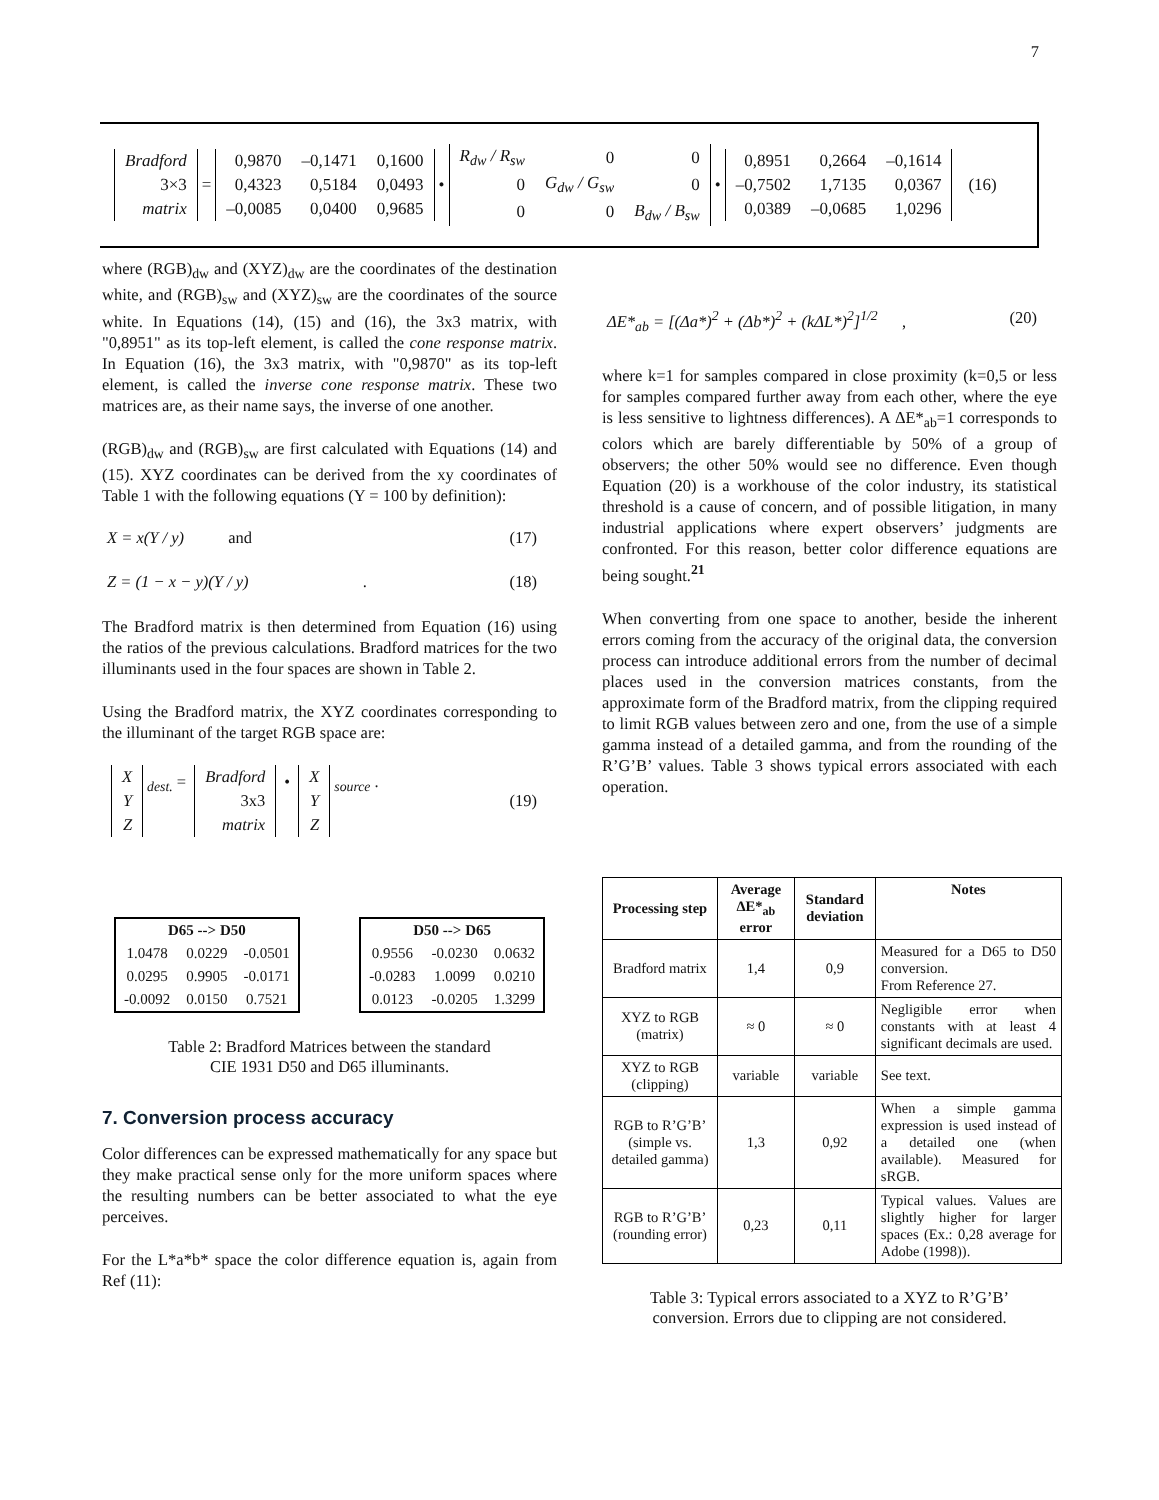7
| Bradford |
| 3×3 |
| matrix |
=
| 0,9870 | –0,1471 | 0,1600 |
| 0,4323 | 0,5184 | 0,0493 |
| –0,0085 | 0,0400 | 0,9685 |
•
| R<sub>dw</sub> / R<sub>sw</sub> | 0 | 0 |
| 0 | G<sub>dw</sub> / G<sub>sw</sub> | 0 |
| 0 | 0 | B<sub>dw</sub> / B<sub>sw</sub> |
•
| 0,8951 | 0,2664 | –0,1614 |
| –0,7502 | 1,7135 | 0,0367 |
| 0,0389 | –0,0685 | 1,0296 |
(16)
where (RGB)<sub>dw</sub> and (XYZ)<sub>dw</sub> are the coordinates of the destination white, and (RGB)<sub>sw</sub> and (XYZ)<sub>sw</sub> are the coordinates of the source white. In Equations (14), (15) and (16), the 3x3 matrix, with "0,8951" as its top-left element, is called the cone response matrix. In Equation (16), the 3x3 matrix, with "0,9870" as its top-left element, is called the inverse cone response matrix. These two matrices are, as their name says, the inverse of one another.
(RGB)<sub>dw</sub> and (RGB)<sub>sw</sub> are first calculated with Equations (14) and (15). XYZ coordinates can be derived from the xy coordinates of Table 1 with the following equations (Y = 100 by definition):
X = x(Y / y) and (17)
Z = (1 − x − y)(Y / y) . (18)
The Bradford matrix is then determined from Equation (16) using the ratios of the previous calculations. Bradford matrices for the two illuminants used in the four spaces are shown in Table 2.
Using the Bradford matrix, the XYZ coordinates corresponding to the illuminant of the target RGB space are:
| X |
| Y |
| Z |
<sub>dest.</sub> =
| Bradford |
| 3x3 |
| matrix |
•
| X |
| Y |
| Z |
<sub>source</sub> . (19)
| D65 --> D50 | | |
| --- | --- | --- |
| 1.0478 | 0.0229 | -0.0501 |
| 0.0295 | 0.9905 | -0.0171 |
| -0.0092 | 0.0150 | 0.7521 |
| D50 --> D65 | | |
| --- | --- | --- |
| 0.9556 | -0.0230 | 0.0632 |
| -0.0283 | 1.0099 | 0.0210 |
| 0.0123 | -0.0205 | 1.3299 |
Table 2: Bradford Matrices between the standard
CIE 1931 D50 and D65 illuminants.
7. Conversion process accuracy
Color differences can be expressed mathematically for any space but they make practical sense only for the more uniform spaces where the resulting numbers can be better associated to what the eye perceives.
For the L*a*b* space the color difference equation is, again from Ref (11):
ΔE*<sub>ab</sub> = [(Δa*)<sup>2</sup> + (Δb*)<sup>2</sup> + (kΔL*)<sup>2</sup>]<sup>1/2</sup> , (20)
where k=1 for samples compared in close proximity (k=0,5 or less for samples compared further away from each other, where the eye is less sensitive to lightness differences). A ΔE*<sub>ab</sub>=1 corresponds to colors which are barely differentiable by 50% of a group of observers; the other 50% would see no difference. Even though Equation (20) is a workhouse of the color industry, its statistical threshold is a cause of concern, and of possible litigation, in many industrial applications where expert observers’ judgments are confronted. For this reason, better color difference equations are being sought.<sup>21</sup>
When converting from one space to another, beside the inherent errors coming from the accuracy of the original data, the conversion process can introduce additional errors from the number of decimal places used in the conversion matrices constants, from the approximate form of the Bradford matrix, from the clipping required to limit RGB values between zero and one, from the use of a simple gamma instead of a detailed gamma, and from the rounding of the R’G’B’ values. Table 3 shows typical errors associated with each operation.
| Processing step | Average ΔE*<sub>ab</sub> error | Standard deviation | Notes |
| --- | --- | --- | --- |
| Bradford matrix | 1,4 | 0,9 | Measured for a D65 to D50 conversion. From Reference 27. |
| XYZ to RGB (matrix) | ≈ 0 | ≈ 0 | Negligible error when constants with at least 4 significant decimals are used. |
| XYZ to RGB (clipping) | variable | variable | See text. |
| RGB to R’G’B’ (simple vs. detailed gamma) | 1,3 | 0,92 | When a simple gamma expression is used instead of a detailed one (when available). Measured for sRGB. |
| RGB to R’G’B’ (rounding error) | 0,23 | 0,11 | Typical values. Values are slightly higher for larger spaces (Ex.: 0,28 average for Adobe (1998)). |
Table 3: Typical errors associated to a XYZ to R’G’B’
conversion. Errors due to clipping are not considered.